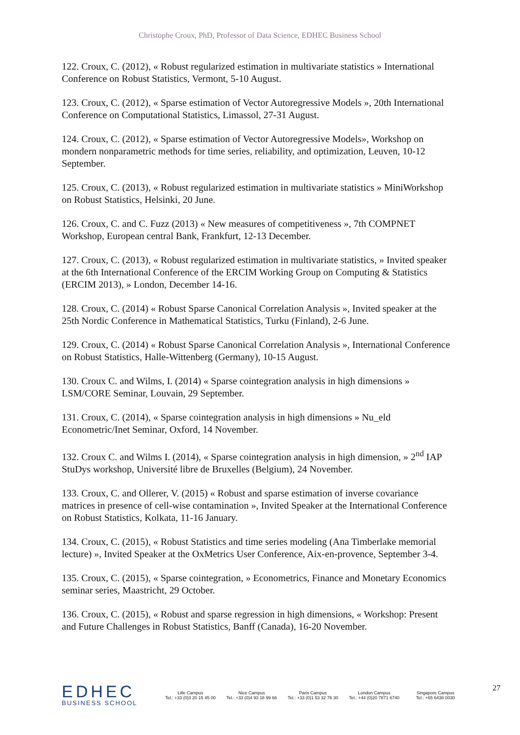Christophe Croux, PhD, Professor of Data Science, EDHEC Business School
122. Croux, C. (2012), « Robust regularized estimation in multivariate statistics » International Conference on Robust Statistics, Vermont, 5-10 August.
123. Croux, C. (2012), « Sparse estimation of Vector Autoregressive Models », 20th International Conference on Computational Statistics, Limassol, 27-31 August.
124. Croux, C. (2012), « Sparse estimation of Vector Autoregressive Models», Workshop on mondern nonparametric methods for time series, reliability, and optimization, Leuven, 10-12 September.
125. Croux, C. (2013), « Robust regularized estimation in multivariate statistics » MiniWorkshop on Robust Statistics, Helsinki, 20 June.
126. Croux, C. and C. Fuzz (2013) « New measures of competitiveness », 7th COMPNET Workshop, European central Bank, Frankfurt, 12-13 December.
127. Croux, C. (2013), « Robust regularized estimation in multivariate statistics, » Invited speaker at the 6th International Conference of the ERCIM Working Group on Computing & Statistics (ERCIM 2013), » London, December 14-16.
128. Croux, C. (2014) « Robust Sparse Canonical Correlation Analysis », Invited speaker at the 25th Nordic Conference in Mathematical Statistics, Turku (Finland), 2-6 June.
129. Croux, C. (2014) « Robust Sparse Canonical Correlation Analysis », International Conference on Robust Statistics, Halle-Wittenberg (Germany), 10-15 August.
130. Croux C. and Wilms, I. (2014) « Sparse cointegration analysis in high dimensions » LSM/CORE Seminar, Louvain, 29 September.
131. Croux, C. (2014), « Sparse cointegration analysis in high dimensions » Nu_eld Econometric/Inet Seminar, Oxford, 14 November.
132. Croux C. and Wilms I. (2014), « Sparse cointegration analysis in high dimension, » 2<sup>nd</sup> IAP StuDys workshop, Université libre de Bruxelles (Belgium), 24 November.
133. Croux, C. and Ollerer, V. (2015) « Robust and sparse estimation of inverse covariance matrices in presence of cell-wise contamination », Invited Speaker at the International Conference on Robust Statistics, Kolkata, 11-16 January.
134. Croux, C. (2015), « Robust Statistics and time series modeling (Ana Timberlake memorial lecture) », Invited Speaker at the OxMetrics User Conference, Aix-en-provence, September 3-4.
135. Croux, C. (2015), « Sparse cointegration, » Econometrics, Finance and Monetary Economics seminar series, Maastricht, 29 October.
136. Croux, C. (2015), « Robust and sparse regression in high dimensions, « Workshop: Present and Future Challenges in Robust Statistics, Banff (Canada), 16-20 November.
EDHEC
BUSINESS SCHOOL
Lille Campus
Tel.: +33 (0)3 20 15 45 00
Nice Campus
Tel.: +33 (0)4 93 18 99 66
Paris Campus
Tel.: +33 (0)1 53 32 76 30
London Campus
Tel.: +44 (0)20 7871 6740
Singapore Campus
Tel.: +65 6438 0030
27